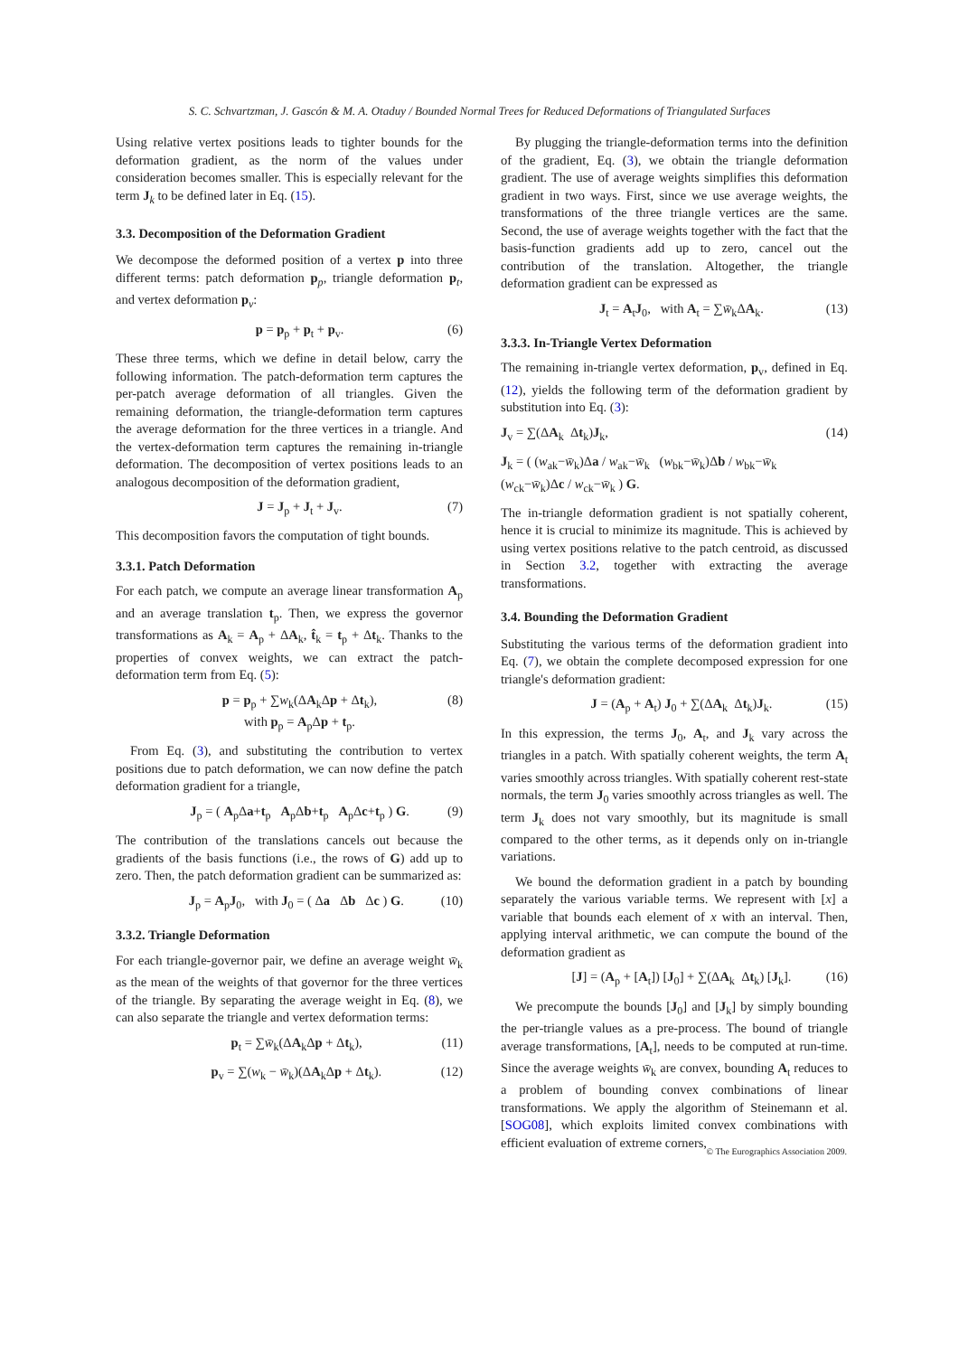S. C. Schvartzman, J. Gascón & M. A. Otaduy / Bounded Normal Trees for Reduced Deformations of Triangulated Surfaces
Using relative vertex positions leads to tighter bounds for the deformation gradient, as the norm of the values under consideration becomes smaller. This is especially relevant for the term J<sub>k</sub> to be defined later in Eq. (15).
3.3. Decomposition of the Deformation Gradient
We decompose the deformed position of a vertex p into three different terms: patch deformation p<sub>p</sub>, triangle deformation p<sub>t</sub>, and vertex deformation p<sub>v</sub>:
p = p<sub>p</sub> + p<sub>t</sub> + p<sub>v</sub>. (6)
These three terms, which we define in detail below, carry the following information. The patch-deformation term captures the per-patch average deformation of all triangles. Given the remaining deformation, the triangle-deformation term captures the average deformation for the three vertices in a triangle. And the vertex-deformation term captures the remaining in-triangle deformation. The decomposition of vertex positions leads to an analogous decomposition of the deformation gradient,
J = J<sub>p</sub> + J<sub>t</sub> + J<sub>v</sub>. (7)
This decomposition favors the computation of tight bounds.
3.3.1. Patch Deformation
For each patch, we compute an average linear transformation A<sub>p</sub> and an average translation t<sub>p</sub>. Then, we express the governor transformations as A<sub>k</sub> = A<sub>p</sub> + ΔA<sub>k</sub>, t̂<sub>k</sub> = t<sub>p</sub> + Δt<sub>k</sub>. Thanks to the properties of convex weights, we can extract the patch-deformation term from Eq. (5):
p = p<sub>p</sub> + ∑w<sub>k</sub>(ΔA<sub>k</sub>Δp + Δt<sub>k</sub>),
with p<sub>p</sub> = A<sub>p</sub>Δp + t<sub>p</sub>. (8)
From Eq. (3), and substituting the contribution to vertex positions due to patch deformation, we can now define the patch deformation gradient for a triangle,
J<sub>p</sub> = ( A<sub>p</sub>Δa+t<sub>p</sub> A<sub>p</sub>Δb+t<sub>p</sub> A<sub>p</sub>Δc+t<sub>p</sub> ) G. (9)
The contribution of the translations cancels out because the gradients of the basis functions (i.e., the rows of G) add up to zero. Then, the patch deformation gradient can be summarized as:
J<sub>p</sub> = A<sub>p</sub>J<sub>0</sub>, with J<sub>0</sub> = ( Δa Δb Δc ) G. (10)
3.3.2. Triangle Deformation
For each triangle-governor pair, we define an average weight w̄<sub>k</sub> as the mean of the weights of that governor for the three vertices of the triangle. By separating the average weight in Eq. (8), we can also separate the triangle and vertex deformation terms:
p<sub>t</sub> = ∑w̄<sub>k</sub>(ΔA<sub>k</sub>Δp + Δt<sub>k</sub>), (11)
p<sub>v</sub> = ∑(w<sub>k</sub> − w̄<sub>k</sub>)(ΔA<sub>k</sub>Δp + Δt<sub>k</sub>). (12)
By plugging the triangle-deformation terms into the definition of the gradient, Eq. (3), we obtain the triangle deformation gradient. The use of average weights simplifies this deformation gradient in two ways. First, since we use average weights, the transformations of the three triangle vertices are the same. Second, the use of average weights together with the fact that the basis-function gradients add up to zero, cancel out the contribution of the translation. Altogether, the triangle deformation gradient can be expressed as
J<sub>t</sub> = A<sub>t</sub>J<sub>0</sub>, with A<sub>t</sub> = ∑w̄<sub>k</sub>ΔA<sub>k</sub>. (13)
3.3.3. In-Triangle Vertex Deformation
The remaining in-triangle vertex deformation, p<sub>v</sub>, defined in Eq. (12), yields the following term of the deformation gradient by substitution into Eq. (3):
J<sub>v</sub> = ∑(ΔA<sub>k</sub> Δt<sub>k</sub>)J<sub>k</sub>, (14)
J<sub>k</sub> = ( (w<sub>ak</sub>−w̄<sub>k</sub>)Δa / w<sub>ak</sub>−w̄<sub>k</sub> (w<sub>bk</sub>−w̄<sub>k</sub>)Δb / w<sub>bk</sub>−w̄<sub>k</sub> (w<sub>ck</sub>−w̄<sub>k</sub>)Δc / w<sub>ck</sub>−w̄<sub>k</sub> ) G.
The in-triangle deformation gradient is not spatially coherent, hence it is crucial to minimize its magnitude. This is achieved by using vertex positions relative to the patch centroid, as discussed in Section 3.2, together with extracting the average transformations.
3.4. Bounding the Deformation Gradient
Substituting the various terms of the deformation gradient into Eq. (7), we obtain the complete decomposed expression for one triangle's deformation gradient:
J = (A<sub>p</sub> + A<sub>t</sub>) J<sub>0</sub> + ∑(ΔA<sub>k</sub> Δt<sub>k</sub>)J<sub>k</sub>. (15)
In this expression, the terms J<sub>0</sub>, A<sub>t</sub>, and J<sub>k</sub> vary across the triangles in a patch. With spatially coherent weights, the term A<sub>t</sub> varies smoothly across triangles. With spatially coherent rest-state normals, the term J<sub>0</sub> varies smoothly across triangles as well. The term J<sub>k</sub> does not vary smoothly, but its magnitude is small compared to the other terms, as it depends only on in-triangle variations.
We bound the deformation gradient in a patch by bounding separately the various variable terms. We represent with [x] a variable that bounds each element of x with an interval. Then, applying interval arithmetic, we can compute the bound of the deformation gradient as
[J] = (A<sub>p</sub> + [A<sub>t</sub>]) [J<sub>0</sub>] + ∑(ΔA<sub>k</sub> Δt<sub>k</sub>) [J<sub>k</sub>]. (16)
We precompute the bounds [J<sub>0</sub>] and [J<sub>k</sub>] by simply bounding the per-triangle values as a pre-process. The bound of triangle average transformations, [A<sub>t</sub>], needs to be computed at run-time. Since the average weights w̄<sub>k</sub> are convex, bounding A<sub>t</sub> reduces to a problem of bounding convex combinations of linear transformations. We apply the algorithm of Steinemann et al. [SOG08], which exploits limited convex combinations with efficient evaluation of extreme corners,
© The Eurographics Association 2009.